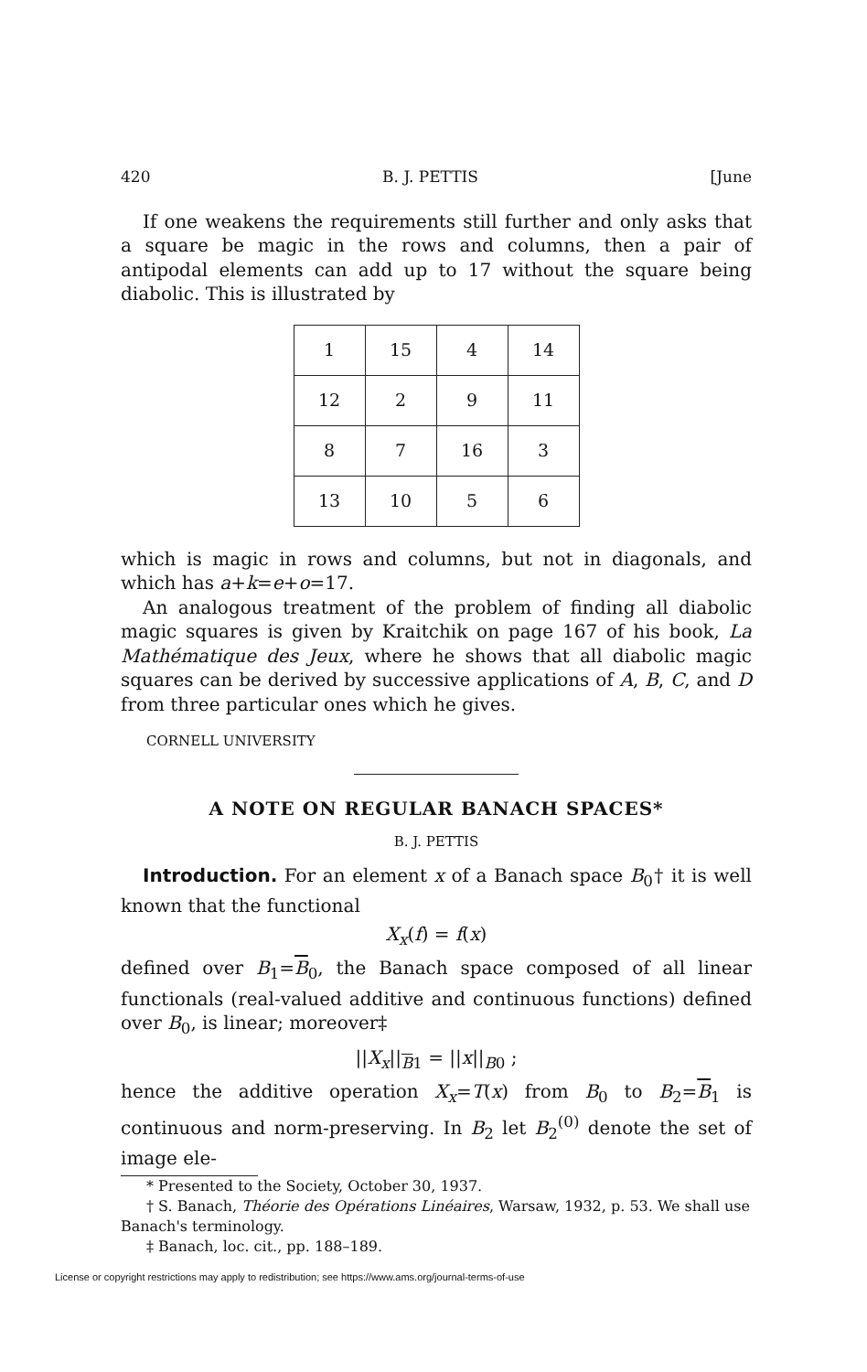420 B. J. PETTIS [June
If one weakens the requirements still further and only asks that a square be magic in the rows and columns, then a pair of antipodal elements can add up to 17 without the square being diabolic. This is illustrated by
| 1 | 15 | 4 | 14 |
| 12 | 2 | 9 | 11 |
| 8 | 7 | 16 | 3 |
| 13 | 10 | 5 | 6 |
which is magic in rows and columns, but not in diagonals, and which has a+k=e+o=17.
An analogous treatment of the problem of finding all diabolic magic squares is given by Kraitchik on page 167 of his book, La Mathématique des Jeux, where he shows that all diabolic magic squares can be derived by successive applications of A, B, C, and D from three particular ones which he gives.
CORNELL UNIVERSITY
A NOTE ON REGULAR BANACH SPACES*
B. J. PETTIS
Introduction. For an element x of a Banach space B<sub>0</sub>† it is well known that the functional
X<sub>x</sub>(f) = f(x)
defined over B<sub>1</sub>=B<sub>0</sub>, the Banach space composed of all linear functionals (real-valued additive and continuous functions) defined over B<sub>0</sub>, is linear; moreover‡
||X<sub>x</sub>||<sub>B1</sub> = ||x||<sub>B0</sub> ;
hence the additive operation X<sub>x</sub>=T(x) from B<sub>0</sub> to B<sub>2</sub>=B<sub>1</sub> is continuous and norm-preserving. In B<sub>2</sub> let B<sub>2</sub><sup>(0)</sup> denote the set of image ele-
* Presented to the Society, October 30, 1937.
† S. Banach, Théorie des Opérations Linéaires, Warsaw, 1932, p. 53. We shall use Banach's terminology.
‡ Banach, loc. cit., pp. 188–189.
License or copyright restrictions may apply to redistribution; see https://www.ams.org/journal-terms-of-use